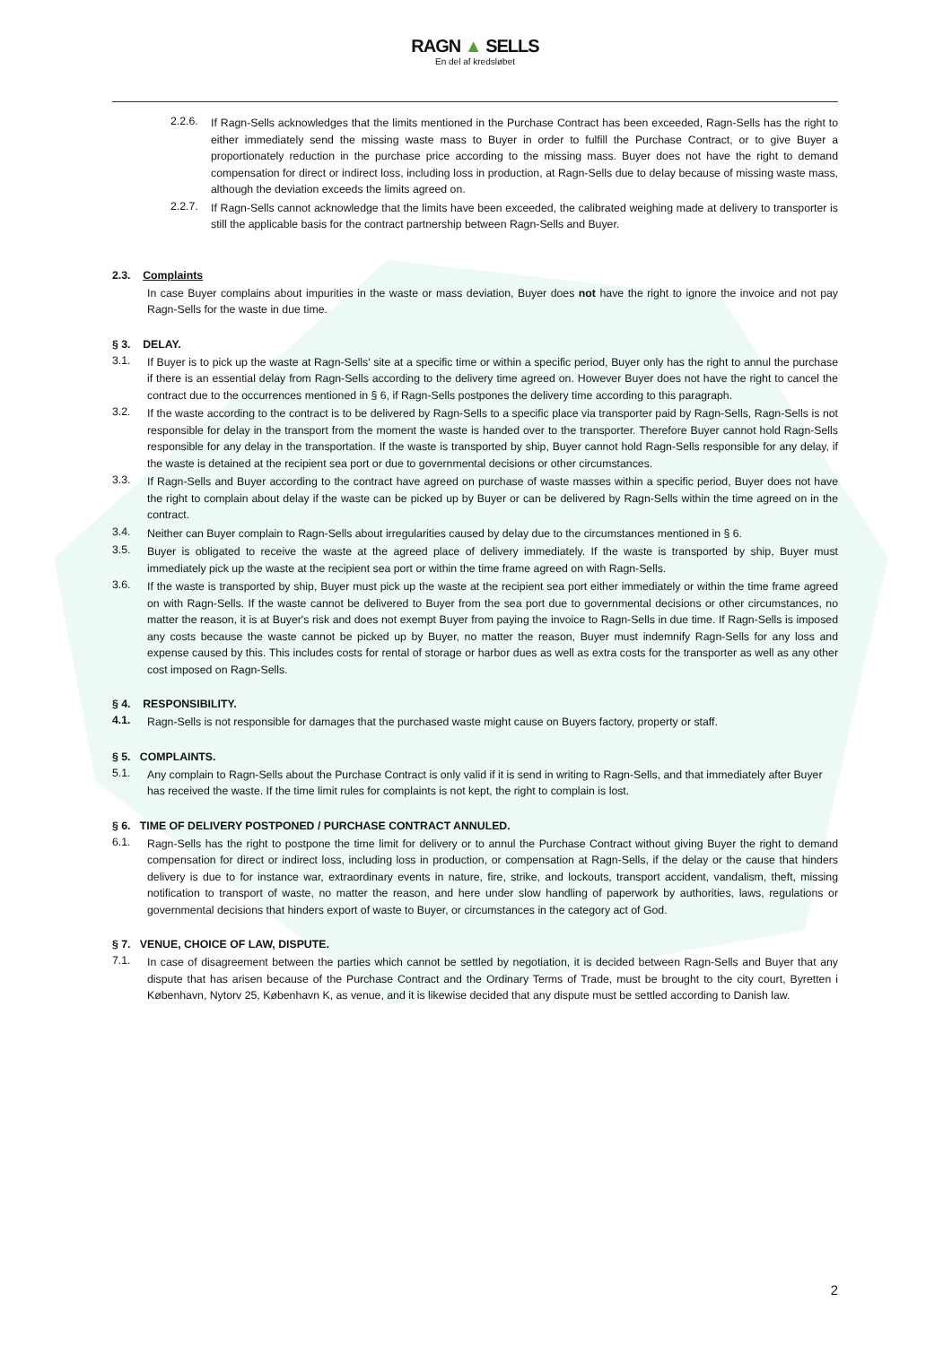RAGN ▲ SELLS
En del af kredsløbet
2.2.6.
If Ragn-Sells acknowledges that the limits mentioned in the Purchase Contract has been exceeded, Ragn-Sells has the right to either immediately send the missing waste mass to Buyer in order to fulfill the Purchase Contract, or to give Buyer a proportionately reduction in the purchase price according to the missing mass. Buyer does not have the right to demand compensation for direct or indirect loss, including loss in production, at Ragn-Sells due to delay because of missing waste mass, although the deviation exceeds the limits agreed on.
2.2.7.
If Ragn-Sells cannot acknowledge that the limits have been exceeded, the calibrated weighing made at delivery to transporter is still the applicable basis for the contract partnership between Ragn-Sells and Buyer.
2.3. Complaints
In case Buyer complains about impurities in the waste or mass deviation, Buyer does not have the right to ignore the invoice and not pay Ragn-Sells for the waste in due time.
§ 3. DELAY.
3.1.
If Buyer is to pick up the waste at Ragn-Sells' site at a specific time or within a specific period, Buyer only has the right to annul the purchase if there is an essential delay from Ragn-Sells according to the delivery time agreed on. However Buyer does not have the right to cancel the contract due to the occurrences mentioned in § 6, if Ragn-Sells postpones the delivery time according to this paragraph.
3.2.
If the waste according to the contract is to be delivered by Ragn-Sells to a specific place via transporter paid by Ragn-Sells, Ragn-Sells is not responsible for delay in the transport from the moment the waste is handed over to the transporter. Therefore Buyer cannot hold Ragn-Sells responsible for any delay in the transportation. If the waste is transported by ship, Buyer cannot hold Ragn-Sells responsible for any delay, if the waste is detained at the recipient sea port or due to governmental decisions or other circumstances.
3.3.
If Ragn-Sells and Buyer according to the contract have agreed on purchase of waste masses within a specific period, Buyer does not have the right to complain about delay if the waste can be picked up by Buyer or can be delivered by Ragn-Sells within the time agreed on in the contract.
3.4.
Neither can Buyer complain to Ragn-Sells about irregularities caused by delay due to the circumstances mentioned in § 6.
3.5.
Buyer is obligated to receive the waste at the agreed place of delivery immediately. If the waste is transported by ship, Buyer must immediately pick up the waste at the recipient sea port or within the time frame agreed on with Ragn-Sells.
3.6.
If the waste is transported by ship, Buyer must pick up the waste at the recipient sea port either immediately or within the time frame agreed on with Ragn-Sells. If the waste cannot be delivered to Buyer from the sea port due to governmental decisions or other circumstances, no matter the reason, it is at Buyer's risk and does not exempt Buyer from paying the invoice to Ragn-Sells in due time. If Ragn-Sells is imposed any costs because the waste cannot be picked up by Buyer, no matter the reason, Buyer must indemnify Ragn-Sells for any loss and expense caused by this. This includes costs for rental of storage or harbor dues as well as extra costs for the transporter as well as any other cost imposed on Ragn-Sells.
§ 4. RESPONSIBILITY.
4.1.
Ragn-Sells is not responsible for damages that the purchased waste might cause on Buyers factory, property or staff.
§ 5. COMPLAINTS.
5.1.
Any complain to Ragn-Sells about the Purchase Contract is only valid if it is send in writing to Ragn-Sells, and that immediately after Buyer has received the waste. If the time limit rules for complaints is not kept, the right to complain is lost.
§ 6. TIME OF DELIVERY POSTPONED / PURCHASE CONTRACT ANNULED.
6.1.
Ragn-Sells has the right to postpone the time limit for delivery or to annul the Purchase Contract without giving Buyer the right to demand compensation for direct or indirect loss, including loss in production, or compensation at Ragn-Sells, if the delay or the cause that hinders delivery is due to for instance war, extraordinary events in nature, fire, strike, and lockouts, transport accident, vandalism, theft, missing notification to transport of waste, no matter the reason, and here under slow handling of paperwork by authorities, laws, regulations or governmental decisions that hinders export of waste to Buyer, or circumstances in the category act of God.
§ 7. VENUE, CHOICE OF LAW, DISPUTE.
7.1.
In case of disagreement between the parties which cannot be settled by negotiation, it is decided between Ragn-Sells and Buyer that any dispute that has arisen because of the Purchase Contract and the Ordinary Terms of Trade, must be brought to the city court, Byretten i København, Nytorv 25, København K, as venue, and it is likewise decided that any dispute must be settled according to Danish law.
2